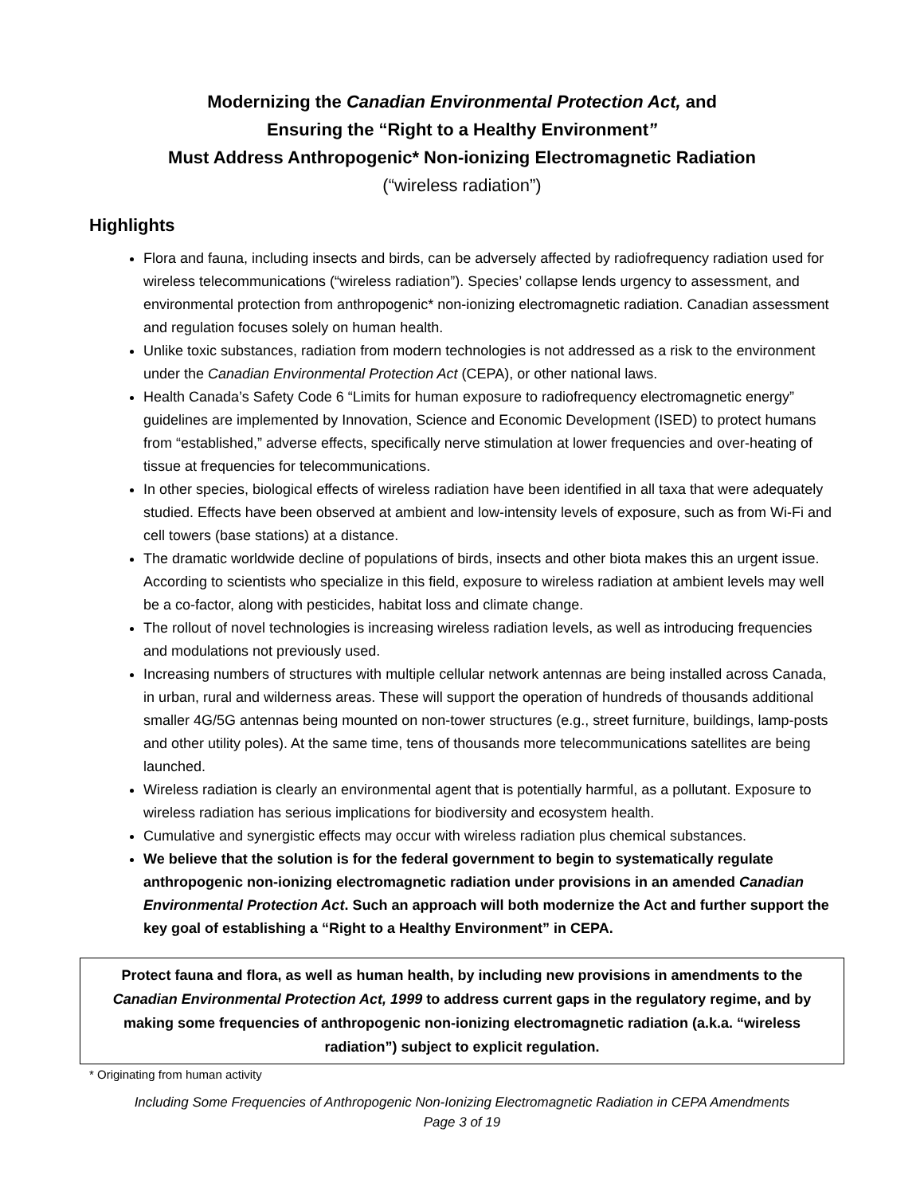Modernizing the Canadian Environmental Protection Act, and
Ensuring the “Right to a Healthy Environment”
Must Address Anthropogenic* Non-ionizing Electromagnetic Radiation
(“wireless radiation”)
Highlights
Flora and fauna, including insects and birds, can be adversely affected by radiofrequency radiation used for wireless telecommunications (“wireless radiation”). Species’ collapse lends urgency to assessment, and environmental protection from anthropogenic* non-ionizing electromagnetic radiation. Canadian assessment and regulation focuses solely on human health.
Unlike toxic substances, radiation from modern technologies is not addressed as a risk to the environment under the Canadian Environmental Protection Act (CEPA), or other national laws.
Health Canada’s Safety Code 6 “Limits for human exposure to radiofrequency electromagnetic energy” guidelines are implemented by Innovation, Science and Economic Development (ISED) to protect humans from “established,” adverse effects, specifically nerve stimulation at lower frequencies and over-heating of tissue at frequencies for telecommunications.
In other species, biological effects of wireless radiation have been identified in all taxa that were adequately studied. Effects have been observed at ambient and low-intensity levels of exposure, such as from Wi-Fi and cell towers (base stations) at a distance.
The dramatic worldwide decline of populations of birds, insects and other biota makes this an urgent issue. According to scientists who specialize in this field, exposure to wireless radiation at ambient levels may well be a co-factor, along with pesticides, habitat loss and climate change.
The rollout of novel technologies is increasing wireless radiation levels, as well as introducing frequencies and modulations not previously used.
Increasing numbers of structures with multiple cellular network antennas are being installed across Canada, in urban, rural and wilderness areas. These will support the operation of hundreds of thousands additional smaller 4G/5G antennas being mounted on non-tower structures (e.g., street furniture, buildings, lamp-posts and other utility poles). At the same time, tens of thousands more telecommunications satellites are being launched.
Wireless radiation is clearly an environmental agent that is potentially harmful, as a pollutant. Exposure to wireless radiation has serious implications for biodiversity and ecosystem health.
Cumulative and synergistic effects may occur with wireless radiation plus chemical substances.
We believe that the solution is for the federal government to begin to systematically regulate anthropogenic non-ionizing electromagnetic radiation under provisions in an amended Canadian Environmental Protection Act. Such an approach will both modernize the Act and further support the key goal of establishing a “Right to a Healthy Environment” in CEPA.
Protect fauna and flora, as well as human health, by including new provisions in amendments to the Canadian Environmental Protection Act, 1999 to address current gaps in the regulatory regime, and by making some frequencies of anthropogenic non-ionizing electromagnetic radiation (a.k.a. “wireless radiation”) subject to explicit regulation.
* Originating from human activity
Including Some Frequencies of Anthropogenic Non-Ionizing Electromagnetic Radiation in CEPA Amendments
Page 3 of 19